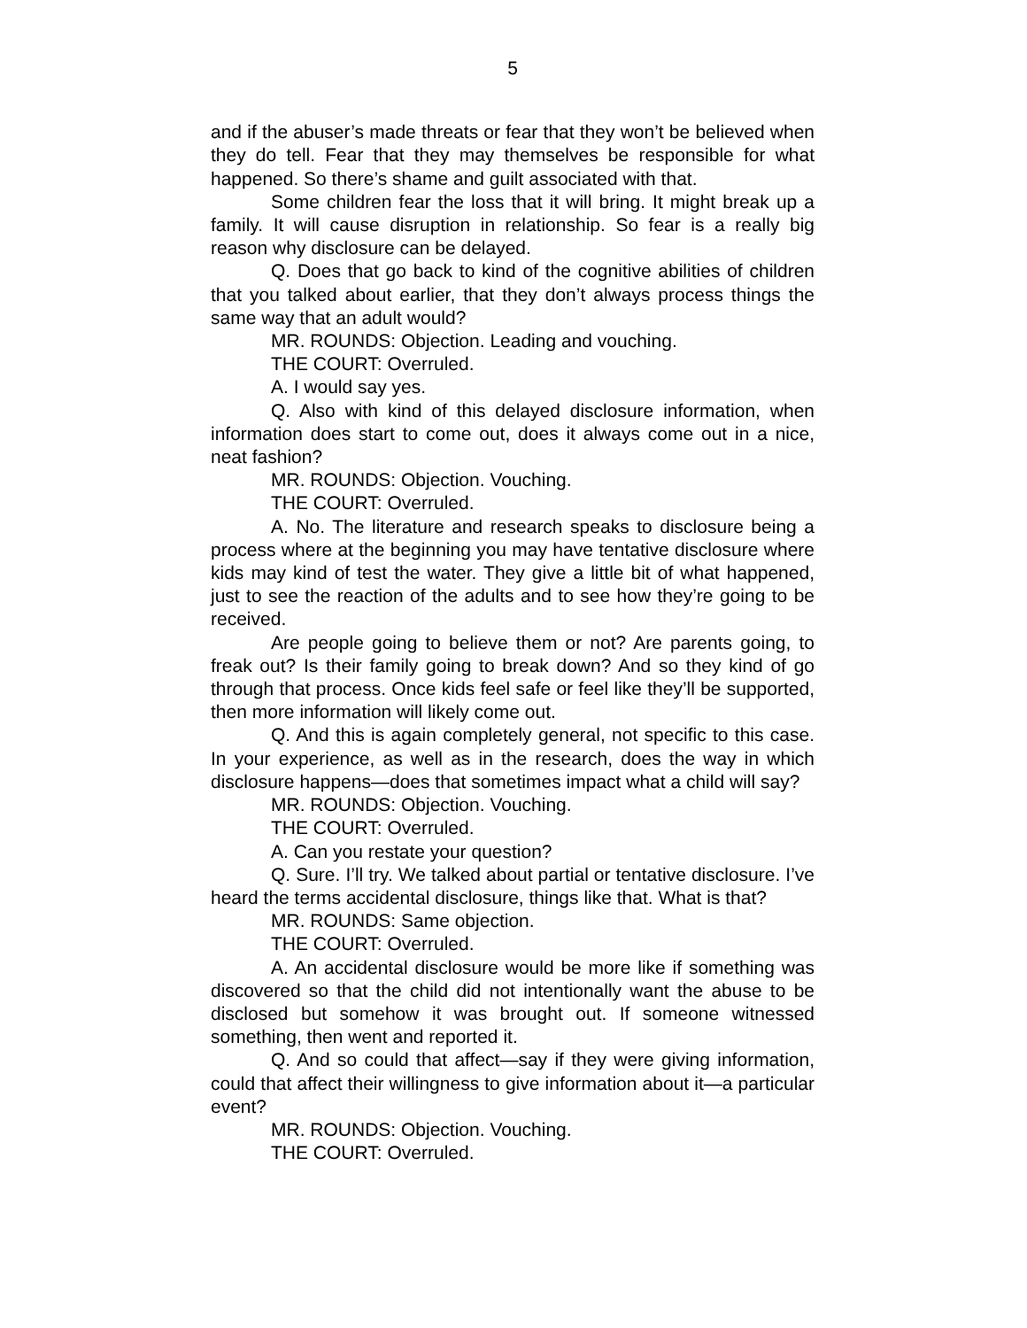5
and if the abuser’s made threats or fear that they won’t be believed when they do tell. Fear that they may themselves be responsible for what happened. So there’s shame and guilt associated with that.
Some children fear the loss that it will bring. It might break up a family. It will cause disruption in relationship. So fear is a really big reason why disclosure can be delayed.
Q. Does that go back to kind of the cognitive abilities of children that you talked about earlier, that they don’t always process things the same way that an adult would?
MR. ROUNDS: Objection. Leading and vouching.
THE COURT: Overruled.
A. I would say yes.
Q. Also with kind of this delayed disclosure information, when information does start to come out, does it always come out in a nice, neat fashion?
MR. ROUNDS: Objection. Vouching.
THE COURT: Overruled.
A. No. The literature and research speaks to disclosure being a process where at the beginning you may have tentative disclosure where kids may kind of test the water. They give a little bit of what happened, just to see the reaction of the adults and to see how they’re going to be received.
Are people going to believe them or not? Are parents going, to freak out? Is their family going to break down? And so they kind of go through that process. Once kids feel safe or feel like they’ll be supported, then more information will likely come out.
Q. And this is again completely general, not specific to this case. In your experience, as well as in the research, does the way in which disclosure happens—does that sometimes impact what a child will say?
MR. ROUNDS: Objection. Vouching.
THE COURT: Overruled.
A. Can you restate your question?
Q. Sure. I’ll try. We talked about partial or tentative disclosure. I’ve heard the terms accidental disclosure, things like that. What is that?
MR. ROUNDS: Same objection.
THE COURT: Overruled.
A. An accidental disclosure would be more like if something was discovered so that the child did not intentionally want the abuse to be disclosed but somehow it was brought out. If someone witnessed something, then went and reported it.
Q. And so could that affect—say if they were giving information, could that affect their willingness to give information about it—a particular event?
MR. ROUNDS: Objection. Vouching.
THE COURT: Overruled.